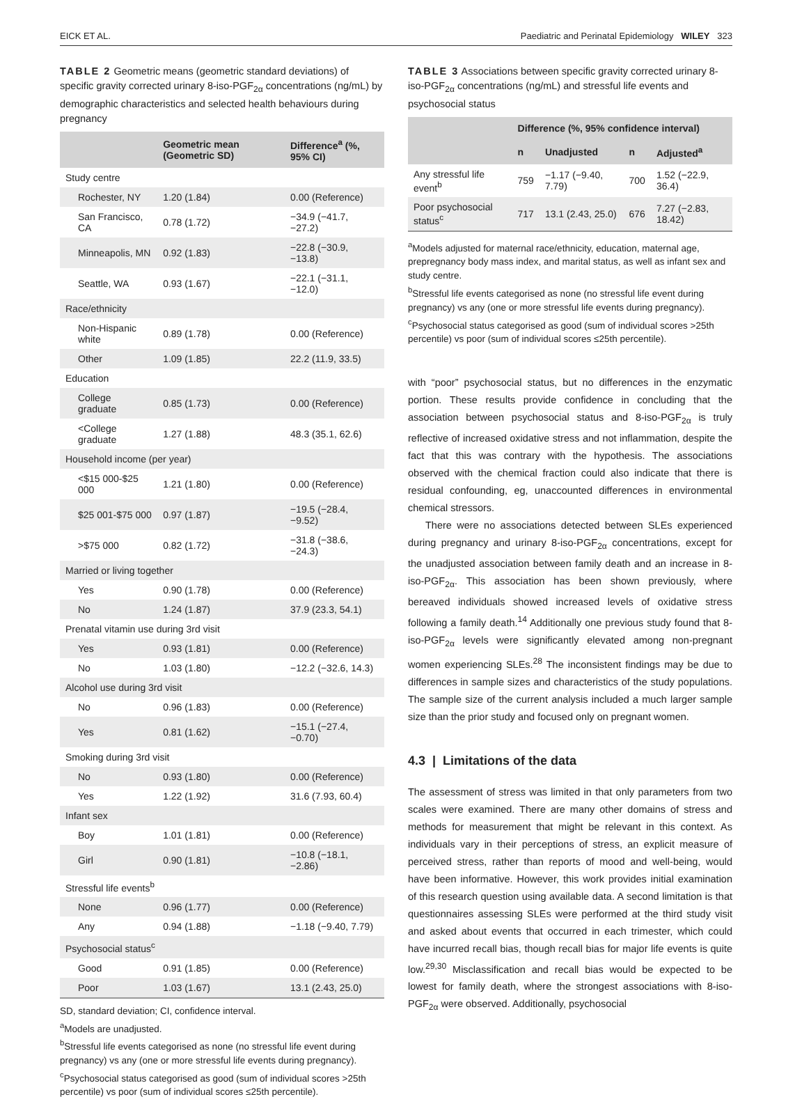EICK ET AL. Paediatric and Perinatal Epidemiology WILEY 323
TABLE 2 Geometric means (geometric standard deviations) of specific gravity corrected urinary 8-iso-PGF<sub>2α</sub> concentrations (ng/mL) by demographic characteristics and selected health behaviours during pregnancy
| | Geometric mean (Geometric SD) | Difference<sup>a</sup> (%, 95% CI) |
| --- | --- | --- |
| Study centre | | |
| Rochester, NY | 1.20 (1.84) | 0.00 (Reference) |
| San Francisco, CA | 0.78 (1.72) | −34.9 (−41.7, −27.2) |
| Minneapolis, MN | 0.92 (1.83) | −22.8 (−30.9, −13.8) |
| Seattle, WA | 0.93 (1.67) | −22.1 (−31.1, −12.0) |
| Race/ethnicity | | |
| Non-Hispanic white | 0.89 (1.78) | 0.00 (Reference) |
| Other | 1.09 (1.85) | 22.2 (11.9, 33.5) |
| Education | | |
| College graduate | 0.85 (1.73) | 0.00 (Reference) |
| <College graduate | 1.27 (1.88) | 48.3 (35.1, 62.6) |
| Household income (per year) | | |
| <$15 000-$25 000 | 1.21 (1.80) | 0.00 (Reference) |
| $25 001-$75 000 | 0.97 (1.87) | −19.5 (−28.4, −9.52) |
| >$75 000 | 0.82 (1.72) | −31.8 (−38.6, −24.3) |
| Married or living together | | |
| Yes | 0.90 (1.78) | 0.00 (Reference) |
| No | 1.24 (1.87) | 37.9 (23.3, 54.1) |
| Prenatal vitamin use during 3rd visit | | |
| Yes | 0.93 (1.81) | 0.00 (Reference) |
| No | 1.03 (1.80) | −12.2 (−32.6, 14.3) |
| Alcohol use during 3rd visit | | |
| No | 0.96 (1.83) | 0.00 (Reference) |
| Yes | 0.81 (1.62) | −15.1 (−27.4, −0.70) |
| Smoking during 3rd visit | | |
| No | 0.93 (1.80) | 0.00 (Reference) |
| Yes | 1.22 (1.92) | 31.6 (7.93, 60.4) |
| Infant sex | | |
| Boy | 1.01 (1.81) | 0.00 (Reference) |
| Girl | 0.90 (1.81) | −10.8 (−18.1, −2.86) |
| Stressful life events<sup>b</sup> | | |
| None | 0.96 (1.77) | 0.00 (Reference) |
| Any | 0.94 (1.88) | −1.18 (−9.40, 7.79) |
| Psychosocial status<sup>c</sup> | | |
| Good | 0.91 (1.85) | 0.00 (Reference) |
| Poor | 1.03 (1.67) | 13.1 (2.43, 25.0) |
SD, standard deviation; CI, confidence interval.
<sup>a</sup> Models are unadjusted.
<sup>b</sup> Stressful life events categorised as none (no stressful life event during pregnancy) vs any (one or more stressful life events during pregnancy).
<sup>c</sup> Psychosocial status categorised as good (sum of individual scores >25th percentile) vs poor (sum of individual scores ≤25th percentile).
TABLE 3 Associations between specific gravity corrected urinary 8-iso-PGF<sub>2α</sub> concentrations (ng/mL) and stressful life events and psychosocial status
| | Difference (%, 95% confidence interval) | | | |
| --- | --- | --- | --- | --- |
| | n | Unadjusted | n | Adjusted<sup>a</sup> |
| Any stressful life event<sup>b</sup> | 759 | −1.17 (−9.40, 7.79) | 700 | 1.52 (−22.9, 36.4) |
| Poor psychosocial status<sup>c</sup> | 717 | 13.1 (2.43, 25.0) | 676 | 7.27 (−2.83, 18.42) |
<sup>a</sup> Models adjusted for maternal race/ethnicity, education, maternal age, prepregnancy body mass index, and marital status, as well as infant sex and study centre.
<sup>b</sup> Stressful life events categorised as none (no stressful life event during pregnancy) vs any (one or more stressful life events during pregnancy).
<sup>c</sup> Psychosocial status categorised as good (sum of individual scores >25th percentile) vs poor (sum of individual scores ≤25th percentile).
with “poor” psychosocial status, but no differences in the enzymatic portion. These results provide confidence in concluding that the association between psychosocial status and 8-iso-PGF<sub>2α</sub> is truly reflective of increased oxidative stress and not inflammation, despite the fact that this was contrary with the hypothesis. The associations observed with the chemical fraction could also indicate that there is residual confounding, eg, unaccounted differences in environmental chemical stressors.
There were no associations detected between SLEs experienced during pregnancy and urinary 8-iso-PGF<sub>2α</sub> concentrations, except for the unadjusted association between family death and an increase in 8-iso-PGF<sub>2α</sub>. This association has been shown previously, where bereaved individuals showed increased levels of oxidative stress following a family death.<sup>14</sup> Additionally one previous study found that 8-iso-PGF<sub>2α</sub> levels were significantly elevated among non-pregnant women experiencing SLEs.<sup>28</sup> The inconsistent findings may be due to differences in sample sizes and characteristics of the study populations. The sample size of the current analysis included a much larger sample size than the prior study and focused only on pregnant women.
4.3 | Limitations of the data
The assessment of stress was limited in that only parameters from two scales were examined. There are many other domains of stress and methods for measurement that might be relevant in this context. As individuals vary in their perceptions of stress, an explicit measure of perceived stress, rather than reports of mood and well-being, would have been informative. However, this work provides initial examination of this research question using available data. A second limitation is that questionnaires assessing SLEs were performed at the third study visit and asked about events that occurred in each trimester, which could have incurred recall bias, though recall bias for major life events is quite low.<sup>29,30</sup> Misclassification and recall bias would be expected to be lowest for family death, where the strongest associations with 8-iso-PGF<sub>2α</sub> were observed. Additionally, psychosocial